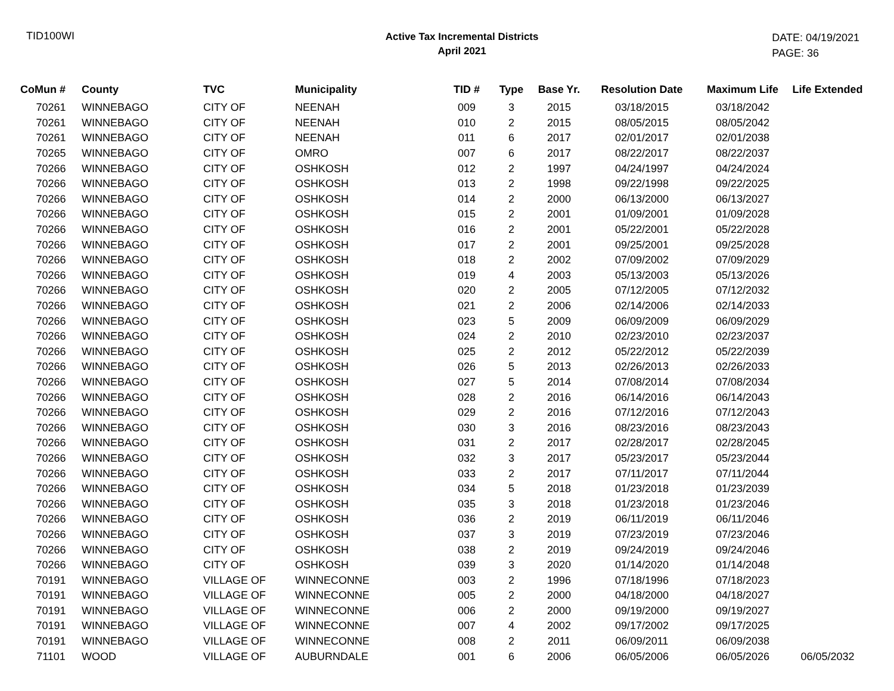TID100WI
Active Tax Incremental Districts
April 2021
DATE: 04/19/2021
PAGE: 36
| CoMun # | County | TVC | Municipality | TID # | Type | Base Yr. | Resolution Date | Maximum Life | Life Extended |
| --- | --- | --- | --- | --- | --- | --- | --- | --- | --- |
| 70261 | WINNEBAGO | CITY OF | NEENAH | 009 | 3 | 2015 | 03/18/2015 | 03/18/2042 | |
| 70261 | WINNEBAGO | CITY OF | NEENAH | 010 | 2 | 2015 | 08/05/2015 | 08/05/2042 | |
| 70261 | WINNEBAGO | CITY OF | NEENAH | 011 | 6 | 2017 | 02/01/2017 | 02/01/2038 | |
| 70265 | WINNEBAGO | CITY OF | OMRO | 007 | 6 | 2017 | 08/22/2017 | 08/22/2037 | |
| 70266 | WINNEBAGO | CITY OF | OSHKOSH | 012 | 2 | 1997 | 04/24/1997 | 04/24/2024 | |
| 70266 | WINNEBAGO | CITY OF | OSHKOSH | 013 | 2 | 1998 | 09/22/1998 | 09/22/2025 | |
| 70266 | WINNEBAGO | CITY OF | OSHKOSH | 014 | 2 | 2000 | 06/13/2000 | 06/13/2027 | |
| 70266 | WINNEBAGO | CITY OF | OSHKOSH | 015 | 2 | 2001 | 01/09/2001 | 01/09/2028 | |
| 70266 | WINNEBAGO | CITY OF | OSHKOSH | 016 | 2 | 2001 | 05/22/2001 | 05/22/2028 | |
| 70266 | WINNEBAGO | CITY OF | OSHKOSH | 017 | 2 | 2001 | 09/25/2001 | 09/25/2028 | |
| 70266 | WINNEBAGO | CITY OF | OSHKOSH | 018 | 2 | 2002 | 07/09/2002 | 07/09/2029 | |
| 70266 | WINNEBAGO | CITY OF | OSHKOSH | 019 | 4 | 2003 | 05/13/2003 | 05/13/2026 | |
| 70266 | WINNEBAGO | CITY OF | OSHKOSH | 020 | 2 | 2005 | 07/12/2005 | 07/12/2032 | |
| 70266 | WINNEBAGO | CITY OF | OSHKOSH | 021 | 2 | 2006 | 02/14/2006 | 02/14/2033 | |
| 70266 | WINNEBAGO | CITY OF | OSHKOSH | 023 | 5 | 2009 | 06/09/2009 | 06/09/2029 | |
| 70266 | WINNEBAGO | CITY OF | OSHKOSH | 024 | 2 | 2010 | 02/23/2010 | 02/23/2037 | |
| 70266 | WINNEBAGO | CITY OF | OSHKOSH | 025 | 2 | 2012 | 05/22/2012 | 05/22/2039 | |
| 70266 | WINNEBAGO | CITY OF | OSHKOSH | 026 | 5 | 2013 | 02/26/2013 | 02/26/2033 | |
| 70266 | WINNEBAGO | CITY OF | OSHKOSH | 027 | 5 | 2014 | 07/08/2014 | 07/08/2034 | |
| 70266 | WINNEBAGO | CITY OF | OSHKOSH | 028 | 2 | 2016 | 06/14/2016 | 06/14/2043 | |
| 70266 | WINNEBAGO | CITY OF | OSHKOSH | 029 | 2 | 2016 | 07/12/2016 | 07/12/2043 | |
| 70266 | WINNEBAGO | CITY OF | OSHKOSH | 030 | 3 | 2016 | 08/23/2016 | 08/23/2043 | |
| 70266 | WINNEBAGO | CITY OF | OSHKOSH | 031 | 2 | 2017 | 02/28/2017 | 02/28/2045 | |
| 70266 | WINNEBAGO | CITY OF | OSHKOSH | 032 | 3 | 2017 | 05/23/2017 | 05/23/2044 | |
| 70266 | WINNEBAGO | CITY OF | OSHKOSH | 033 | 2 | 2017 | 07/11/2017 | 07/11/2044 | |
| 70266 | WINNEBAGO | CITY OF | OSHKOSH | 034 | 5 | 2018 | 01/23/2018 | 01/23/2039 | |
| 70266 | WINNEBAGO | CITY OF | OSHKOSH | 035 | 3 | 2018 | 01/23/2018 | 01/23/2046 | |
| 70266 | WINNEBAGO | CITY OF | OSHKOSH | 036 | 2 | 2019 | 06/11/2019 | 06/11/2046 | |
| 70266 | WINNEBAGO | CITY OF | OSHKOSH | 037 | 3 | 2019 | 07/23/2019 | 07/23/2046 | |
| 70266 | WINNEBAGO | CITY OF | OSHKOSH | 038 | 2 | 2019 | 09/24/2019 | 09/24/2046 | |
| 70266 | WINNEBAGO | CITY OF | OSHKOSH | 039 | 3 | 2020 | 01/14/2020 | 01/14/2048 | |
| 70191 | WINNEBAGO | VILLAGE OF | WINNECONNE | 003 | 2 | 1996 | 07/18/1996 | 07/18/2023 | |
| 70191 | WINNEBAGO | VILLAGE OF | WINNECONNE | 005 | 2 | 2000 | 04/18/2000 | 04/18/2027 | |
| 70191 | WINNEBAGO | VILLAGE OF | WINNECONNE | 006 | 2 | 2000 | 09/19/2000 | 09/19/2027 | |
| 70191 | WINNEBAGO | VILLAGE OF | WINNECONNE | 007 | 4 | 2002 | 09/17/2002 | 09/17/2025 | |
| 70191 | WINNEBAGO | VILLAGE OF | WINNECONNE | 008 | 2 | 2011 | 06/09/2011 | 06/09/2038 | |
| 71101 | WOOD | VILLAGE OF | AUBURNDALE | 001 | 6 | 2006 | 06/05/2006 | 06/05/2026 | 06/05/2032 |